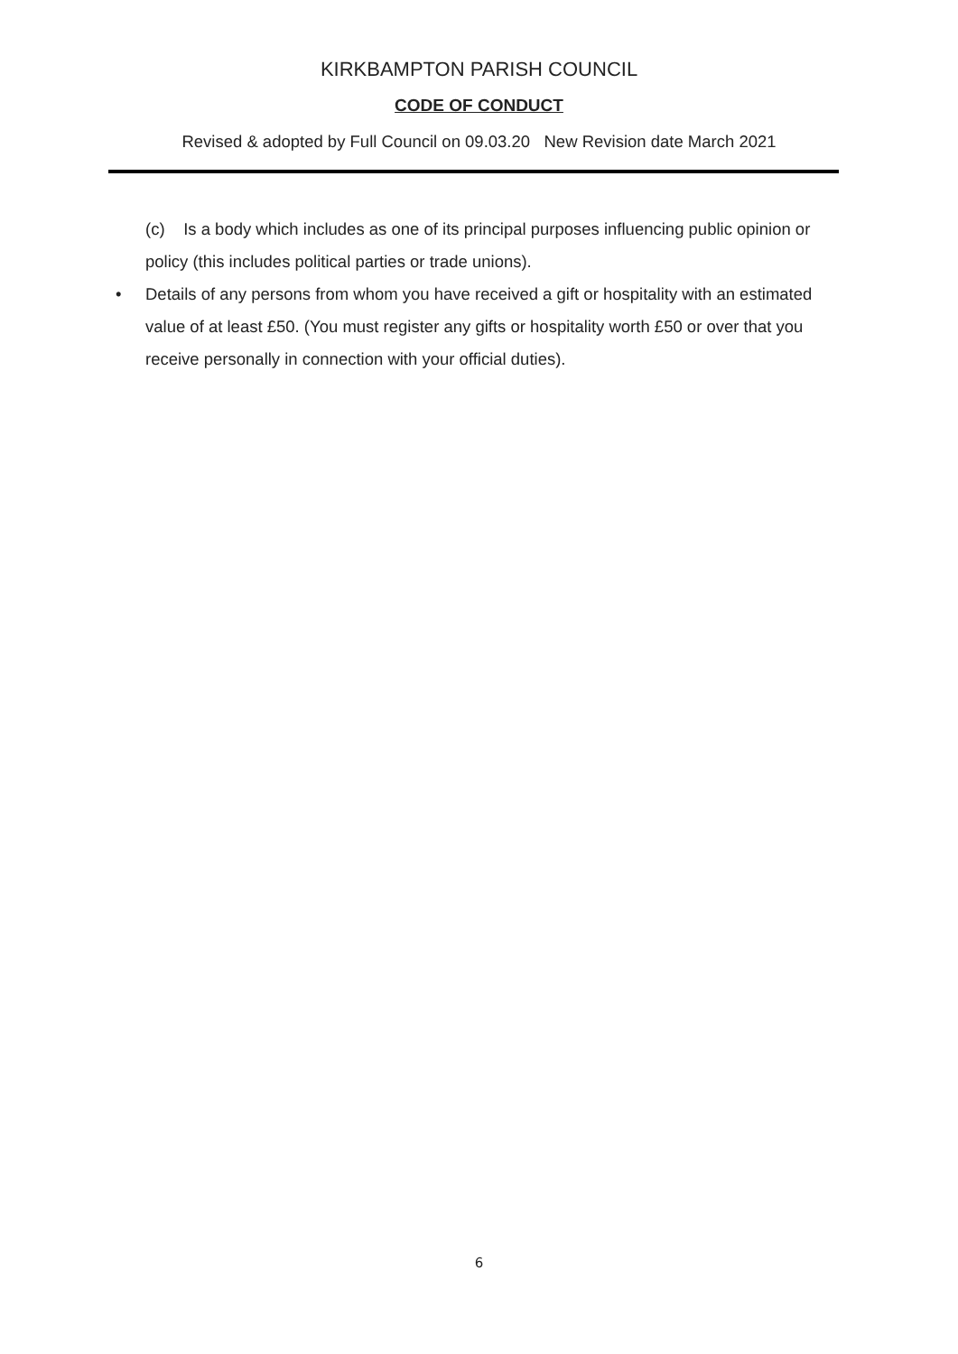KIRKBAMPTON PARISH COUNCIL
CODE OF CONDUCT
Revised & adopted by Full Council on 09.03.20 New Revision date March 2021
(c) Is a body which includes as one of its principal purposes influencing public opinion or policy (this includes political parties or trade unions).
• Details of any persons from whom you have received a gift or hospitality with an estimated value of at least £50. (You must register any gifts or hospitality worth £50 or over that you receive personally in connection with your official duties).
6